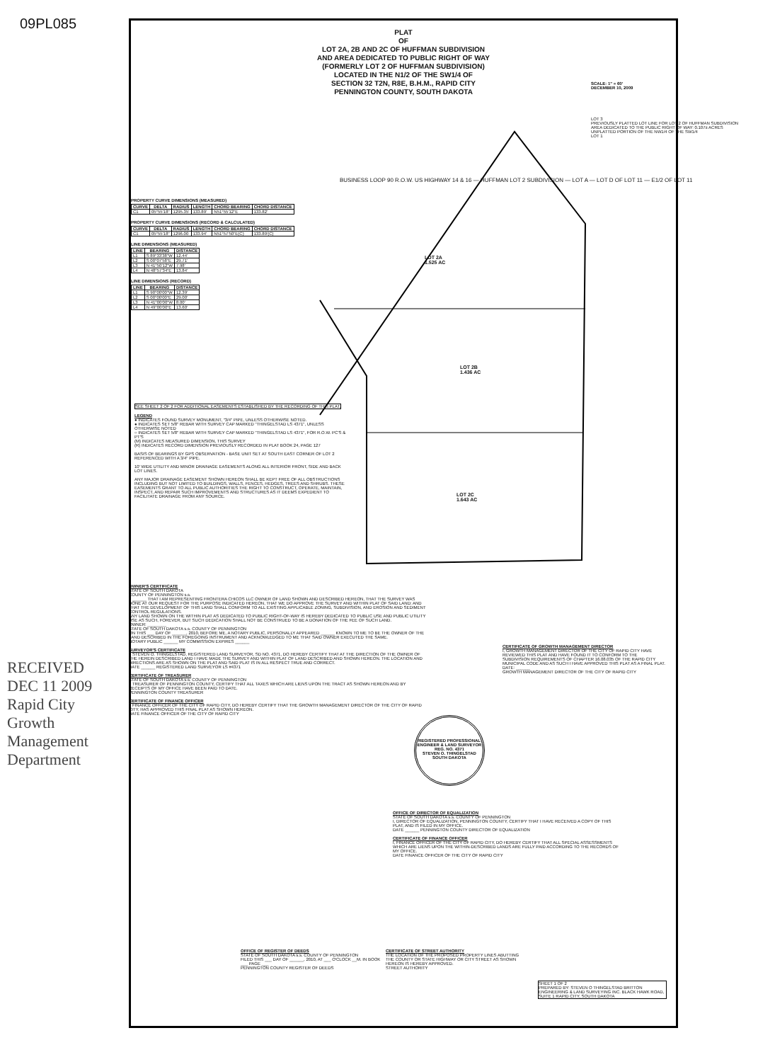09PL085
RECEIVED
DEC 11 2009
Rapid City Growth Management Department
PLAT
OF
LOT 2A, 2B AND 2C OF HUFFMAN SUBDIVISION
AND AREA DEDICATED TO PUBLIC RIGHT OF WAY
(FORMERLY LOT 2 OF HUFFMAN SUBDIVISION)
LOCATED IN THE N1/2 OF THE SW1/4 OF
SECTION 32 T2N, R8E, B.H.M., RAPID CITY
PENNINGTON COUNTY, SOUTH DAKOTA
SCALE: 1" = 60'
DECEMBER 10, 2009
PROPERTY CURVE DIMENSIONS (MEASURED)
| CURVE | DELTA | RADIUS | LENGTH | CHORD BEARING | CHORD DISTANCE |
| --- | --- | --- | --- | --- | --- |
| C1 | 05°55'18" | 1295.35' | 133.89' | N51°55'12"E | 133.82' |
PROPERTY CURVE DIMENSIONS (RECORD & CALCULATED)
| CURVE | DELTA | RADIUS | LENGTH | CHORD BEARING | CHORD DISTANCE |
| --- | --- | --- | --- | --- | --- |
| C1 | 05°55'18" | 1296.00 | 133.94' | N51°57'50"E(C) | 133.89'(C) |
LINE DIMENSIONS (MEASURED)
| LINE | BEARING | DISTANCE |
| --- | --- | --- |
| L1 | S 89°33'38"W | 12.44' |
| L2 | S 00°07'58"E | 29.71' |
| L3 | N 41°50'12"W | 7.98' |
| L4 | N 48°57'34"E | 13.84' |
LINE DIMENSIONS (RECORD)
| LINE | BEARING | DISTANCE |
| --- | --- | --- |
| L1 | S 90°00'00"W | 12.39' |
| L2 | S 00°00'00"E | 29.00' |
| L3 | N 41°00'00"W | 8.00' |
| L4 | N 49°00'00"E | 13.60' |
LOT 2A
1.525 AC
LOT 2B
1.436 AC
LOT 2C
1.643 AC
LOT 3
PREVIOUSLY PLATTED LOT LINE FOR LOT 2 OF HUFFMAN SUBDIVISION
AREA DEDICATED TO THE PUBLIC RIGHT OF WAY: 0.107± ACRES
UNPLATTED PORTION OF THE NW1/4 OF THE SW1/4
LOT 1
BUSINESS LOOP 90 R.O.W. US HIGHWAY 14 & 16 — HUFFMAN LOT 2 SUBDIVISION — LOT A — LOT D OF LOT 11 — E1/2 OF LOT 11
SEE SHEET 2 OF 2 FOR ADDITIONAL EASEMENTS ESTABLISHED BY THE RECORDING OF THIS PLAT.
LEGEND
● INDICATES FOUND SURVEY MONUMENT, "3/4" PIPE, UNLESS OTHERWISE NOTED.
● INDICATES SET 5/8" REBAR WITH SURVEY CAP MARKED "THINGELSTAD LS 4371", UNLESS OTHERWISE NOTED
○ INDICATES SET 5/8" REBAR WITH SURVEY CAP MARKED "THINGELSTAD LS 4371", FOR R.O.W. PC'S & PT'S
(M) INDICATES MEASURED DIMENSION, THIS SURVEY
(R) INDICATES RECORD DIMENSION PREVIOUSLY RECORDED IN PLAT BOOK 24, PAGE 127
BASIS OF BEARINGS BY GPS OBSERVATION - BASE UNIT SET AT SOUTH EAST CORNER OF LOT 2 REFERENCED WITH A 3/4" PIPE.
10' WIDE UTILITY AND MINOR DRAINAGE EASEMENTS ALONG ALL INTERIOR FRONT, SIDE AND BACK LOT LINES.
ANY MAJOR DRAINAGE EASEMENT SHOWN HEREON SHALL BE KEPT FREE OF ALL OBSTRUCTIONS INCLUDING BUT NOT LIMITED TO BUILDINGS, WALLS, FENCES, HEDGES, TREES AND SHRUBS. THESE EASEMENTS GRANT TO ALL PUBLIC AUTHORITIES THE RIGHT TO CONSTRUCT, OPERATE, MAINTAIN, INSPECT, AND REPAIR SUCH IMPROVEMENTS AND STRUCTURES AS IT DEEMS EXPEDIENT TO FACILITATE DRAINAGE FROM ANY SOURCE.
OWNER'S CERTIFICATE
STATE OF SOUTH DAKOTA
COUNTY OF PENNINGTON s.s.
I, ______ THAT I AM REPRESENTING FRONTERA CHICOS LLC OWNER OF LAND SHOWN AND DESCRIBED HEREON, THAT THE SURVEY WAS DONE AT OUR REQUEST FOR THE PURPOSE INDICATED HEREON, THAT WE DO APPROVE THE SURVEY AND WITHIN PLAT OF SAID LAND; AND THAT THE DEVELOPMENT OF THIS LAND SHALL CONFORM TO ALL EXISTING APPLICABLE ZONING, SUBDIVISION, AND EROSION AND SEDIMENT CONTROL REGULATIONS.
ANY LAND SHOWN ON THE WITHIN PLAT AS DEDICATED TO PUBLIC RIGHT-OF-WAY IS HEREBY DEDICATED TO PUBLIC USE AND PUBLIC UTILITY USE AS SUCH, FOREVER, BUT SUCH DEDICATION SHALL NOT BE CONSTRUED TO BE A DONATION OF THE FEE OF SUCH LAND.
OWNER: ________
STATE OF SOUTH DAKOTA s.s. COUNTY OF PENNINGTON
ON THIS ___ DAY OF ______, 2010, BEFORE ME, A NOTARY PUBLIC, PERSONALLY APPEARED ______ KNOWN TO ME TO BE THE OWNER OF THE LAND DESCRIBED IN THE FOREGOING INSTRUMENT AND ACKNOWLEDGED TO ME THAT SAID OWNER EXECUTED THE SAME.
NOTARY PUBLIC ______ MY COMMISSION EXPIRES ______
SURVEYOR'S CERTIFICATE
I, STEVEN O. THINGELSTAD, REGISTERED LAND SURVEYOR, SD NO. 4371, DO HEREBY CERTIFY THAT AT THE DIRECTION OF THE OWNER OF THE HEREIN DESCRIBED LAND I HAVE MADE THE SURVEY AND WITHIN PLAT OF LAND DESCRIBED AND SHOWN HEREON. THE LOCATION AND DIRECTIONS ARE AS SHOWN ON THE PLAT AND SAID PLAT IS IN ALL RESPECT TRUE AND CORRECT.
DATE ______ REGISTERED LAND SURVEYOR LS #4371
CERTIFICATE OF TREASURER
STATE OF SOUTH DAKOTA s.s. COUNTY OF PENNINGTON
I, TREASURER OF PENNINGTON COUNTY, CERTIFY THAT ALL TAXES WHICH ARE LIENS UPON THE TRACT AS SHOWN HEREON AND BY RECEIPTS OF MY OFFICE HAVE BEEN PAID TO DATE.
PENNINGTON COUNTY TREASURER
CERTIFICATE OF FINANCE OFFICER
I, FINANCE OFFICER OF THE CITY OF RAPID CITY, DO HEREBY CERTIFY THAT THE GROWTH MANAGEMENT DIRECTOR OF THE CITY OF RAPID CITY, HAS APPROVED THIS FINAL PLAT AS SHOWN HEREON.
DATE FINANCE OFFICER OF THE CITY OF RAPID CITY
CERTIFICATE OF GROWTH MANAGEMENT DIRECTOR
I, GROWTH MANAGEMENT DIRECTOR OF THE CITY OF RAPID CITY HAVE REVIEWED THIS PLAT AND HAVE FOUND IT TO CONFORM TO THE SUBDIVISION REQUIREMENTS OF CHAPTER 16.08.035 OF THE RAPID CITY MUNICIPAL CODE AND AS SUCH I HAVE APPROVED THIS PLAT AS A FINAL PLAT.
DATE: ______
GROWTH MANAGEMENT DIRECTOR OF THE CITY OF RAPID CITY
REGISTERED PROFESSIONAL ENGINEER & LAND SURVEYOR
REG. NO. 4371
STEVEN O. THINGELSTAD
SOUTH DAKOTA
OFFICE OF DIRECTOR OF EQUALIZATION
STATE OF SOUTH DAKOTA s.s. COUNTY OF PENNINGTON
I, DIRECTOR OF EQUALIZATION, PENNINGTON COUNTY, CERTIFY THAT I HAVE RECEIVED A COPY OF THIS PLAT, AND IS FILED IN MY OFFICE.
DATE ______ PENNINGTON COUNTY DIRECTOR OF EQUALIZATION
CERTIFICATE OF FINANCE OFFICER
I, FINANCE OFFICER OF THE CITY OF RAPID CITY, DO HEREBY CERTIFY THAT ALL SPECIAL ASSESSMENTS WHICH ARE LIENS UPON THE WITHIN-DESCRIBED LANDS ARE FULLY PAID ACCORDING TO THE RECORDS OF MY OFFICE.
DATE FINANCE OFFICER OF THE CITY OF RAPID CITY
OFFICE OF REGISTER OF DEEDS
STATE OF SOUTH DAKOTA s.s. COUNTY OF PENNINGTON
FILED THIS ___ DAY OF ______, 2010, AT ___ O'CLOCK __M. IN BOOK ___ PAGE ___
PENNINGTON COUNTY REGISTER OF DEEDS
CERTIFICATE OF STREET AUTHORITY
THE LOCATION OF THE PROPOSED PROPERTY LINES ABUTTING THE COUNTY OR STATE HIGHWAY OR CITY STREET AS SHOWN HEREON IS HEREBY APPROVED.
STREET AUTHORITY
SHEET 1 OF 2
PREPARED BY: STEVEN O THINGELSTAD BRITTON ENGINEERING & LAND SURVEYING INC. BLACK HAWK ROAD, SUITE 1 RAPID CITY, SOUTH DAKOTA